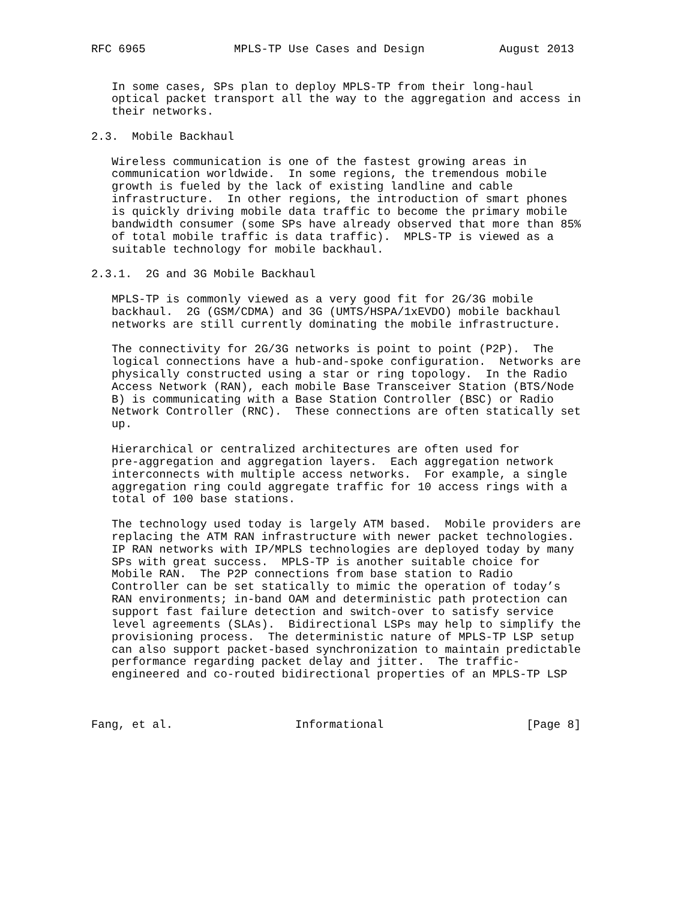RFC 6965             MPLS-TP Use Cases and Design           August 2013


   In some cases, SPs plan to deploy MPLS-TP from their long-haul
   optical packet transport all the way to the aggregation and access in
   their networks.

2.3.  Mobile Backhaul

   Wireless communication is one of the fastest growing areas in
   communication worldwide.  In some regions, the tremendous mobile
   growth is fueled by the lack of existing landline and cable
   infrastructure.  In other regions, the introduction of smart phones
   is quickly driving mobile data traffic to become the primary mobile
   bandwidth consumer (some SPs have already observed that more than 85%
   of total mobile traffic is data traffic).  MPLS-TP is viewed as a
   suitable technology for mobile backhaul.

2.3.1.  2G and 3G Mobile Backhaul

   MPLS-TP is commonly viewed as a very good fit for 2G/3G mobile
   backhaul.  2G (GSM/CDMA) and 3G (UMTS/HSPA/1xEVDO) mobile backhaul
   networks are still currently dominating the mobile infrastructure.

   The connectivity for 2G/3G networks is point to point (P2P).  The
   logical connections have a hub-and-spoke configuration.  Networks are
   physically constructed using a star or ring topology.  In the Radio
   Access Network (RAN), each mobile Base Transceiver Station (BTS/Node
   B) is communicating with a Base Station Controller (BSC) or Radio
   Network Controller (RNC).  These connections are often statically set
   up.

   Hierarchical or centralized architectures are often used for
   pre-aggregation and aggregation layers.  Each aggregation network
   interconnects with multiple access networks.  For example, a single
   aggregation ring could aggregate traffic for 10 access rings with a
   total of 100 base stations.

   The technology used today is largely ATM based.  Mobile providers are
   replacing the ATM RAN infrastructure with newer packet technologies.
   IP RAN networks with IP/MPLS technologies are deployed today by many
   SPs with great success.  MPLS-TP is another suitable choice for
   Mobile RAN.  The P2P connections from base station to Radio
   Controller can be set statically to mimic the operation of today’s
   RAN environments; in-band OAM and deterministic path protection can
   support fast failure detection and switch-over to satisfy service
   level agreements (SLAs).  Bidirectional LSPs may help to simplify the
   provisioning process.  The deterministic nature of MPLS-TP LSP setup
   can also support packet-based synchronization to maintain predictable
   performance regarding packet delay and jitter.  The traffic-
   engineered and co-routed bidirectional properties of an MPLS-TP LSP



Fang, et al.                  Informational                     [Page 8]